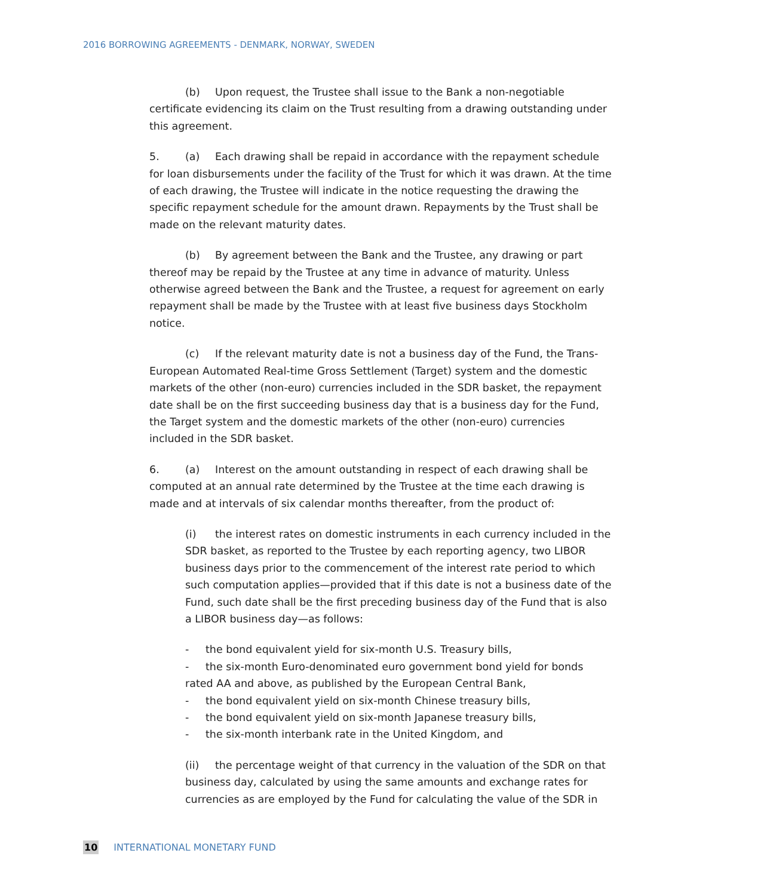2016 BORROWING AGREEMENTS - DENMARK, NORWAY, SWEDEN
(b) Upon request, the Trustee shall issue to the Bank a non-negotiable certificate evidencing its claim on the Trust resulting from a drawing outstanding under this agreement.
5. (a) Each drawing shall be repaid in accordance with the repayment schedule for loan disbursements under the facility of the Trust for which it was drawn. At the time of each drawing, the Trustee will indicate in the notice requesting the drawing the specific repayment schedule for the amount drawn. Repayments by the Trust shall be made on the relevant maturity dates.
(b) By agreement between the Bank and the Trustee, any drawing or part thereof may be repaid by the Trustee at any time in advance of maturity. Unless otherwise agreed between the Bank and the Trustee, a request for agreement on early repayment shall be made by the Trustee with at least five business days Stockholm notice.
(c) If the relevant maturity date is not a business day of the Fund, the Trans-European Automated Real-time Gross Settlement (Target) system and the domestic markets of the other (non-euro) currencies included in the SDR basket, the repayment date shall be on the first succeeding business day that is a business day for the Fund, the Target system and the domestic markets of the other (non-euro) currencies included in the SDR basket.
6. (a) Interest on the amount outstanding in respect of each drawing shall be computed at an annual rate determined by the Trustee at the time each drawing is made and at intervals of six calendar months thereafter, from the product of:
(i) the interest rates on domestic instruments in each currency included in the SDR basket, as reported to the Trustee by each reporting agency, two LIBOR business days prior to the commencement of the interest rate period to which such computation applies—provided that if this date is not a business date of the Fund, such date shall be the first preceding business day of the Fund that is also a LIBOR business day—as follows:
- the bond equivalent yield for six-month U.S. Treasury bills,
- the six-month Euro-denominated euro government bond yield for bonds rated AA and above, as published by the European Central Bank,
- the bond equivalent yield on six-month Chinese treasury bills,
- the bond equivalent yield on six-month Japanese treasury bills,
- the six-month interbank rate in the United Kingdom, and
(ii) the percentage weight of that currency in the valuation of the SDR on that business day, calculated by using the same amounts and exchange rates for currencies as are employed by the Fund for calculating the value of the SDR in
10 INTERNATIONAL MONETARY FUND